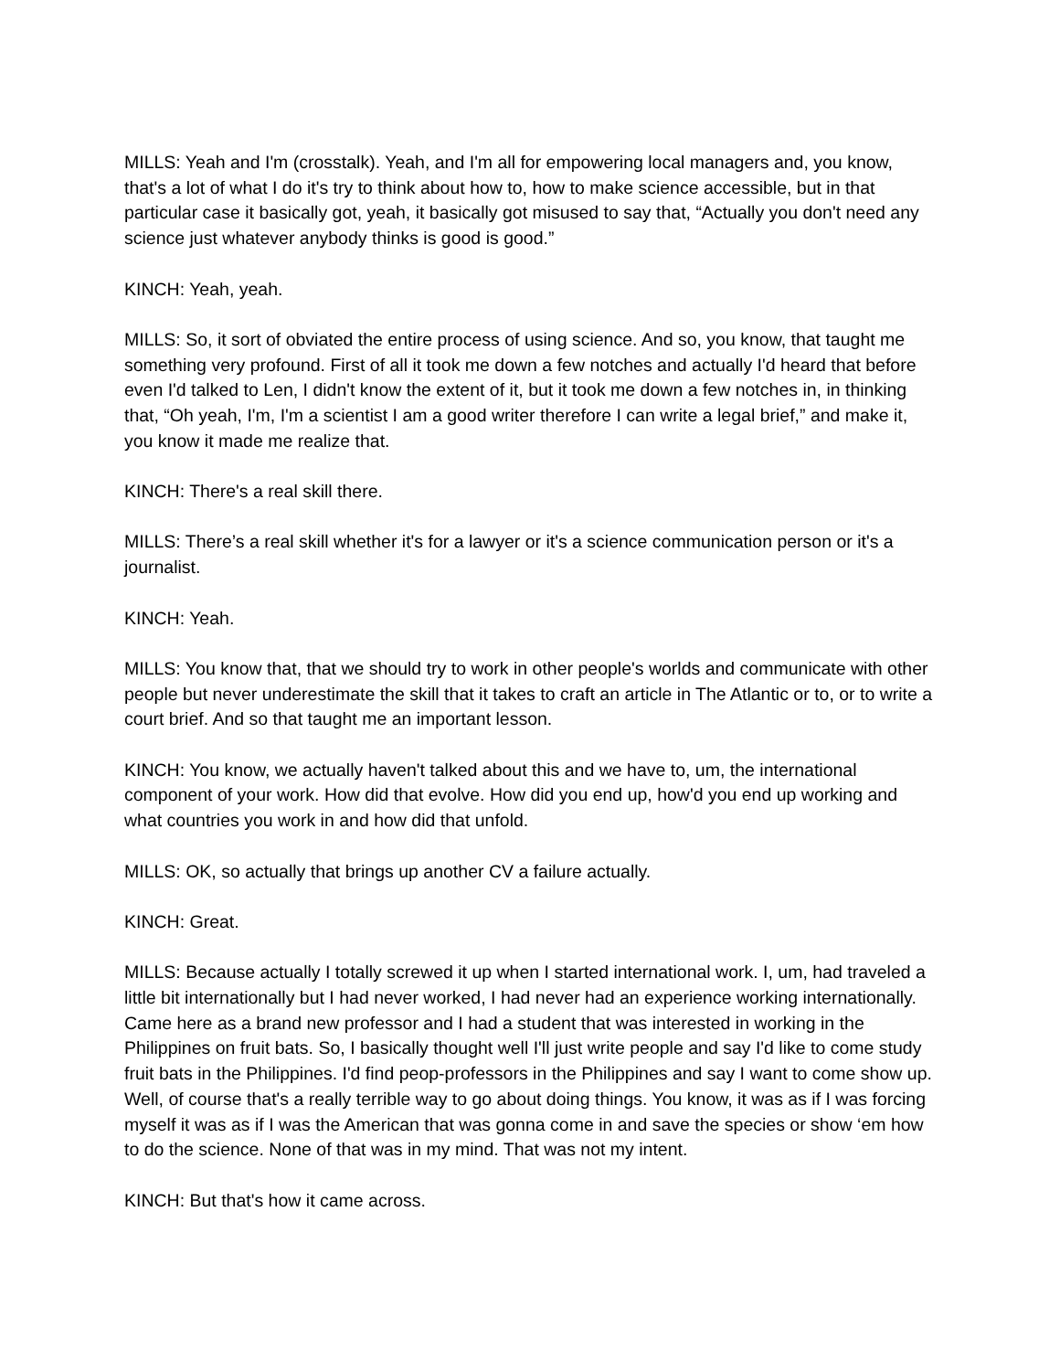MILLS: Yeah and I'm (crosstalk). Yeah, and I'm all for empowering local managers and, you know, that's a lot of what I do it's try to think about how to, how to make science accessible, but in that particular case it basically got, yeah, it basically got misused to say that, “Actually you don't need any science just whatever anybody thinks is good is good.”
KINCH: Yeah, yeah.
MILLS: So, it sort of obviated the entire process of using science. And so, you know, that taught me something very profound. First of all it took me down a few notches and actually I'd heard that before even I'd talked to Len, I didn't know the extent of it, but it took me down a few notches in, in thinking that, “Oh yeah, I'm, I'm a scientist I am a good writer therefore I can write a legal brief,” and make it, you know it made me realize that.
KINCH: There's a real skill there.
MILLS: There’s a real skill whether it's for a lawyer or it's a science communication person or it's a journalist.
KINCH: Yeah.
MILLS: You know that, that we should try to work in other people's worlds and communicate with other people but never underestimate the skill that it takes to craft an article in The Atlantic or to, or to write a court brief. And so that taught me an important lesson.
KINCH: You know, we actually haven't talked about this and we have to, um, the international component of your work. How did that evolve. How did you end up, how'd you end up working and what countries you work in and how did that unfold.
MILLS: OK, so actually that brings up another CV a failure actually.
KINCH: Great.
MILLS: Because actually I totally screwed it up when I started international work. I, um, had traveled a little bit internationally but I had never worked, I had never had an experience working internationally. Came here as a brand new professor and I had a student that was interested in working in the Philippines on fruit bats. So, I basically thought well I'll just write people and say I'd like to come study fruit bats in the Philippines. I'd find peop-professors in the Philippines and say I want to come show up. Well, of course that's a really terrible way to go about doing things. You know, it was as if I was forcing myself it was as if I was the American that was gonna come in and save the species or show ‘em how to do the science. None of that was in my mind. That was not my intent.
KINCH: But that's how it came across.